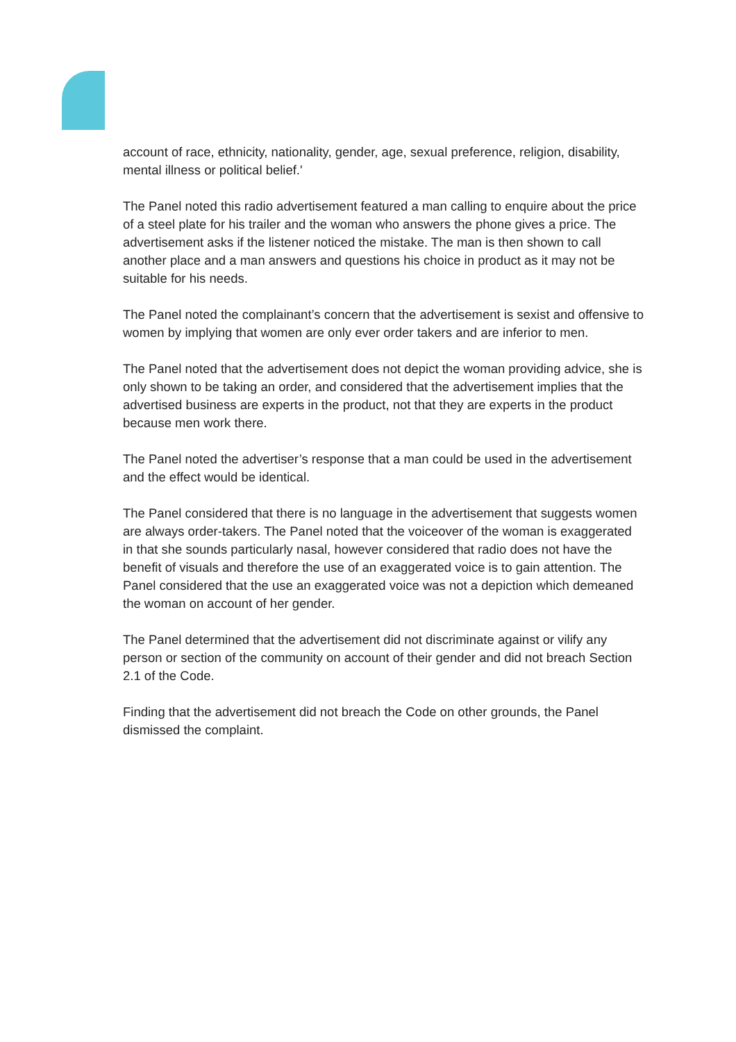account of race, ethnicity, nationality, gender, age, sexual preference, religion, disability, mental illness or political belief.'
The Panel noted this radio advertisement featured a man calling to enquire about the price of a steel plate for his trailer and the woman who answers the phone gives a price. The advertisement asks if the listener noticed the mistake. The man is then shown to call another place and a man answers and questions his choice in product as it may not be suitable for his needs.
The Panel noted the complainant’s concern that the advertisement is sexist and offensive to women by implying that women are only ever order takers and are inferior to men.
The Panel noted that the advertisement does not depict the woman providing advice, she is only shown to be taking an order, and considered that the advertisement implies that the advertised business are experts in the product, not that they are experts in the product because men work there.
The Panel noted the advertiser’s response that a man could be used in the advertisement and the effect would be identical.
The Panel considered that there is no language in the advertisement that suggests women are always order-takers. The Panel noted that the voiceover of the woman is exaggerated in that she sounds particularly nasal, however considered that radio does not have the benefit of visuals and therefore the use of an exaggerated voice is to gain attention. The Panel considered that the use an exaggerated voice was not a depiction which demeaned the woman on account of her gender.
The Panel determined that the advertisement did not discriminate against or vilify any person or section of the community on account of their gender and did not breach Section 2.1 of the Code.
Finding that the advertisement did not breach the Code on other grounds, the Panel dismissed the complaint.